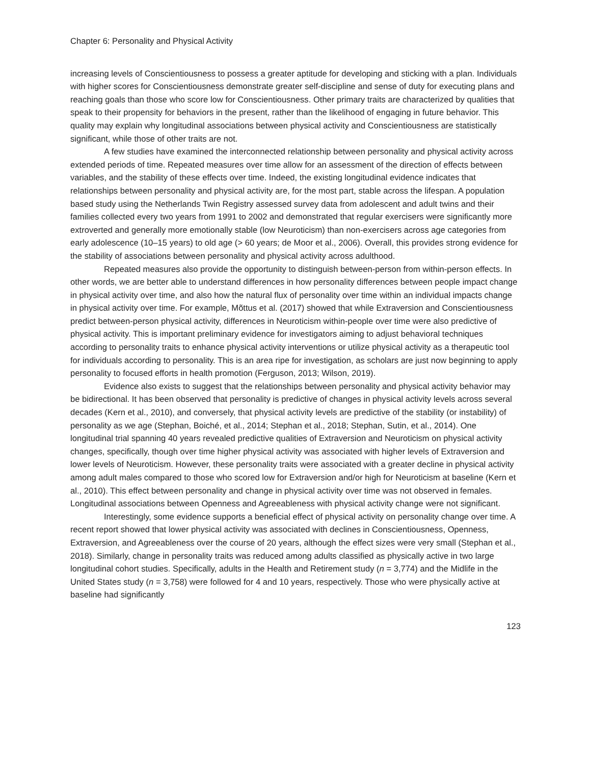Chapter 6: Personality and Physical Activity
increasing levels of Conscientiousness to possess a greater aptitude for developing and sticking with a plan. Individuals with higher scores for Conscientiousness demonstrate greater self-discipline and sense of duty for executing plans and reaching goals than those who score low for Conscientiousness. Other primary traits are characterized by qualities that speak to their propensity for behaviors in the present, rather than the likelihood of engaging in future behavior. This quality may explain why longitudinal associations between physical activity and Conscientiousness are statistically significant, while those of other traits are not.
A few studies have examined the interconnected relationship between personality and physical activity across extended periods of time. Repeated measures over time allow for an assessment of the direction of effects between variables, and the stability of these effects over time. Indeed, the existing longitudinal evidence indicates that relationships between personality and physical activity are, for the most part, stable across the lifespan. A population based study using the Netherlands Twin Registry assessed survey data from adolescent and adult twins and their families collected every two years from 1991 to 2002 and demonstrated that regular exercisers were significantly more extroverted and generally more emotionally stable (low Neuroticism) than non-exercisers across age categories from early adolescence (10–15 years) to old age (> 60 years; de Moor et al., 2006). Overall, this provides strong evidence for the stability of associations between personality and physical activity across adulthood.
Repeated measures also provide the opportunity to distinguish between-person from within-person effects. In other words, we are better able to understand differences in how personality differences between people impact change in physical activity over time, and also how the natural flux of personality over time within an individual impacts change in physical activity over time. For example, Mõttus et al. (2017) showed that while Extraversion and Conscientiousness predict between-person physical activity, differences in Neuroticism within-people over time were also predictive of physical activity. This is important preliminary evidence for investigators aiming to adjust behavioral techniques according to personality traits to enhance physical activity interventions or utilize physical activity as a therapeutic tool for individuals according to personality. This is an area ripe for investigation, as scholars are just now beginning to apply personality to focused efforts in health promotion (Ferguson, 2013; Wilson, 2019).
Evidence also exists to suggest that the relationships between personality and physical activity behavior may be bidirectional. It has been observed that personality is predictive of changes in physical activity levels across several decades (Kern et al., 2010), and conversely, that physical activity levels are predictive of the stability (or instability) of personality as we age (Stephan, Boiché, et al., 2014; Stephan et al., 2018; Stephan, Sutin, et al., 2014). One longitudinal trial spanning 40 years revealed predictive qualities of Extraversion and Neuroticism on physical activity changes, specifically, though over time higher physical activity was associated with higher levels of Extraversion and lower levels of Neuroticism. However, these personality traits were associated with a greater decline in physical activity among adult males compared to those who scored low for Extraversion and/or high for Neuroticism at baseline (Kern et al., 2010). This effect between personality and change in physical activity over time was not observed in females. Longitudinal associations between Openness and Agreeableness with physical activity change were not significant.
Interestingly, some evidence supports a beneficial effect of physical activity on personality change over time. A recent report showed that lower physical activity was associated with declines in Conscientiousness, Openness, Extraversion, and Agreeableness over the course of 20 years, although the effect sizes were very small (Stephan et al., 2018). Similarly, change in personality traits was reduced among adults classified as physically active in two large longitudinal cohort studies. Specifically, adults in the Health and Retirement study (n = 3,774) and the Midlife in the United States study (n = 3,758) were followed for 4 and 10 years, respectively. Those who were physically active at baseline had significantly
123